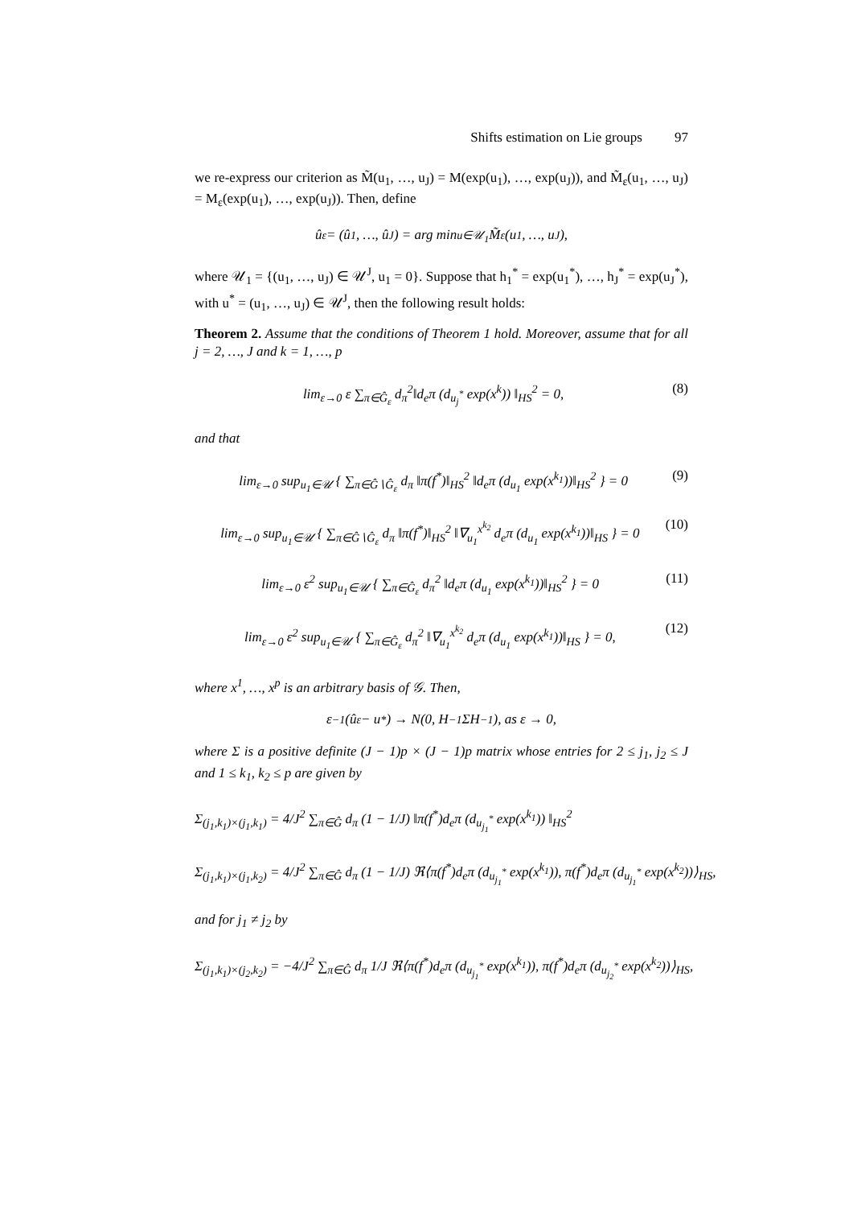Shifts estimation on Lie groups 97
we re-express our criterion as M̃(u<sub>1</sub>, …, u<sub>J</sub>) = M(exp(u<sub>1</sub>), …, exp(u<sub>J</sub>)), and M̃<sub>ε</sub>(u<sub>1</sub>, …, u<sub>J</sub>) = M<sub>ε</sub>(exp(u<sub>1</sub>), …, exp(u<sub>J</sub>)). Then, define
û<sub>ε</sub> = (û<sub>1</sub>, …, û<sub>J</sub>) = arg min<sub>u∈𝒰<sub>1</sub></sub> M̃<sub>ε</sub>(u<sub>1</sub>, …, u<sub>J</sub>),
where 𝒰<sub>1</sub> = {(u<sub>1</sub>, …, u<sub>J</sub>) ∈ 𝒰<sup>J</sup>, u<sub>1</sub> = 0}. Suppose that h<sub>1</sub><sup>*</sup> = exp(u<sub>1</sub><sup>*</sup>), …, h<sub>J</sub><sup>*</sup> = exp(u<sub>J</sub><sup>*</sup>), with u<sup>*</sup> = (u<sub>1</sub>, …, u<sub>J</sub>) ∈ 𝒰<sup>J</sup>, then the following result holds:
Theorem 2. Assume that the conditions of Theorem 1 hold. Moreover, assume that for all j = 2, …, J and k = 1, …, p
lim<sub>ε→0</sub> ε ∑<sub>π∈Ĝ<sub>ε</sub></sub> d<sub>π</sub><sup>2</sup>‖d<sub>e</sub>π (d<sub>u<sub>j</sub><sup>*</sup></sub> exp(x<sup>k</sup>)) ‖<sub>HS</sub><sup>2</sup> = 0, (8)
and that
lim<sub>ε→0</sub> sup<sub>u<sub>1</sub>∈𝒰</sub> { ∑<sub>π∈Ĝ∖Ĝ<sub>ε</sub></sub> d<sub>π</sub> ‖π(f<sup>*</sup>)‖<sub>HS</sub><sup>2</sup> ‖d<sub>e</sub>π (d<sub>u<sub>1</sub></sub> exp(x<sup>k<sub>1</sub></sup>))‖<sub>HS</sub><sup>2</sup> } = 0 (9)
lim<sub>ε→0</sub> sup<sub>u<sub>1</sub>∈𝒰</sub> { ∑<sub>π∈Ĝ∖Ĝ<sub>ε</sub></sub> d<sub>π</sub> ‖π(f<sup>*</sup>)‖<sub>HS</sub><sup>2</sup> ‖∇<sub>u<sub>1</sub></sub><sup>x<sup>k<sub>2</sub></sup></sup> d<sub>e</sub>π (d<sub>u<sub>1</sub></sub> exp(x<sup>k<sub>1</sub></sup>))‖<sub>HS</sub> } = 0 (10)
lim<sub>ε→0</sub> ε<sup>2</sup> sup<sub>u<sub>1</sub>∈𝒰</sub> { ∑<sub>π∈Ĝ<sub>ε</sub></sub> d<sub>π</sub><sup>2</sup> ‖d<sub>e</sub>π (d<sub>u<sub>1</sub></sub> exp(x<sup>k<sub>1</sub></sup>))‖<sub>HS</sub><sup>2</sup> } = 0 (11)
lim<sub>ε→0</sub> ε<sup>2</sup> sup<sub>u<sub>1</sub>∈𝒰</sub> { ∑<sub>π∈Ĝ<sub>ε</sub></sub> d<sub>π</sub><sup>2</sup> ‖∇<sub>u<sub>1</sub></sub><sup>x<sup>k<sub>2</sub></sup></sup> d<sub>e</sub>π (d<sub>u<sub>1</sub></sub> exp(x<sup>k<sub>1</sub></sup>))‖<sub>HS</sub> } = 0, (12)
where x<sup>1</sup>, …, x<sup>p</sup> is an arbitrary basis of 𝒢. Then,
ε<sup>−1</sup>(û<sub>ε</sub> − u<sup>*</sup>) → N(0, H<sup>−1</sup>ΣH<sup>−1</sup>), as ε → 0,
where Σ is a positive definite (J − 1)p × (J − 1)p matrix whose entries for 2 ≤ j<sub>1</sub>, j<sub>2</sub> ≤ J and 1 ≤ k<sub>1</sub>, k<sub>2</sub> ≤ p are given by
Σ<sub>(j<sub>1</sub>,k<sub>1</sub>)×(j<sub>1</sub>,k<sub>1</sub>)</sub> = 4/J<sup>2</sup> ∑<sub>π∈Ĝ</sub> d<sub>π</sub> (1 − 1/J) ‖π(f<sup>*</sup>)d<sub>e</sub>π (d<sub>u<sub>j<sub>1</sub></sub><sup>*</sup></sub> exp(x<sup>k<sub>1</sub></sup>)) ‖<sub>HS</sub><sup>2</sup>
Σ<sub>(j<sub>1</sub>,k<sub>1</sub>)×(j<sub>1</sub>,k<sub>2</sub>)</sub> = 4/J<sup>2</sup> ∑<sub>π∈Ĝ</sub> d<sub>π</sub> (1 − 1/J) ℜ⟨π(f<sup>*</sup>)d<sub>e</sub>π (d<sub>u<sub>j<sub>1</sub></sub><sup>*</sup></sub> exp(x<sup>k<sub>1</sub></sup>)), π(f<sup>*</sup>)d<sub>e</sub>π (d<sub>u<sub>j<sub>1</sub></sub><sup>*</sup></sub> exp(x<sup>k<sub>2</sub></sup>))⟩<sub>HS</sub>,
and for j<sub>1</sub> ≠ j<sub>2</sub> by
Σ<sub>(j<sub>1</sub>,k<sub>1</sub>)×(j<sub>2</sub>,k<sub>2</sub>)</sub> = −4/J<sup>2</sup> ∑<sub>π∈Ĝ</sub> d<sub>π</sub> 1/J ℜ⟨π(f<sup>*</sup>)d<sub>e</sub>π (d<sub>u<sub>j<sub>1</sub></sub><sup>*</sup></sub> exp(x<sup>k<sub>1</sub></sup>)), π(f<sup>*</sup>)d<sub>e</sub>π (d<sub>u<sub>j<sub>2</sub></sub><sup>*</sup></sub> exp(x<sup>k<sub>2</sub></sup>))⟩<sub>HS</sub>,